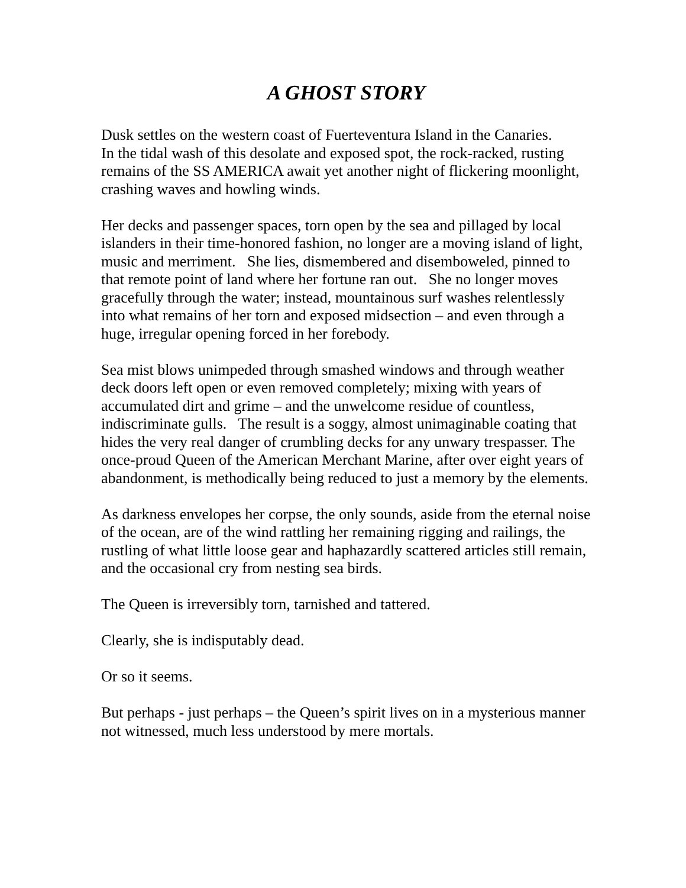A GHOST STORY
Dusk settles on the western coast of Fuerteventura Island in the Canaries.
In the tidal wash of this desolate and exposed spot, the rock-racked, rusting remains of the SS AMERICA await yet another night of flickering moonlight, crashing waves and howling winds.
Her decks and passenger spaces, torn open by the sea and pillaged by local islanders in their time-honored fashion, no longer are a moving island of light, music and merriment. She lies, dismembered and disemboweled, pinned to that remote point of land where her fortune ran out. She no longer moves gracefully through the water; instead, mountainous surf washes relentlessly into what remains of her torn and exposed midsection – and even through a huge, irregular opening forced in her forebody.
Sea mist blows unimpeded through smashed windows and through weather deck doors left open or even removed completely; mixing with years of accumulated dirt and grime – and the unwelcome residue of countless, indiscriminate gulls. The result is a soggy, almost unimaginable coating that hides the very real danger of crumbling decks for any unwary trespasser. The once-proud Queen of the American Merchant Marine, after over eight years of abandonment, is methodically being reduced to just a memory by the elements.
As darkness envelopes her corpse, the only sounds, aside from the eternal noise of the ocean, are of the wind rattling her remaining rigging and railings, the rustling of what little loose gear and haphazardly scattered articles still remain, and the occasional cry from nesting sea birds.
The Queen is irreversibly torn, tarnished and tattered.
Clearly, she is indisputably dead.
Or so it seems.
But perhaps - just perhaps – the Queen’s spirit lives on in a mysterious manner not witnessed, much less understood by mere mortals.